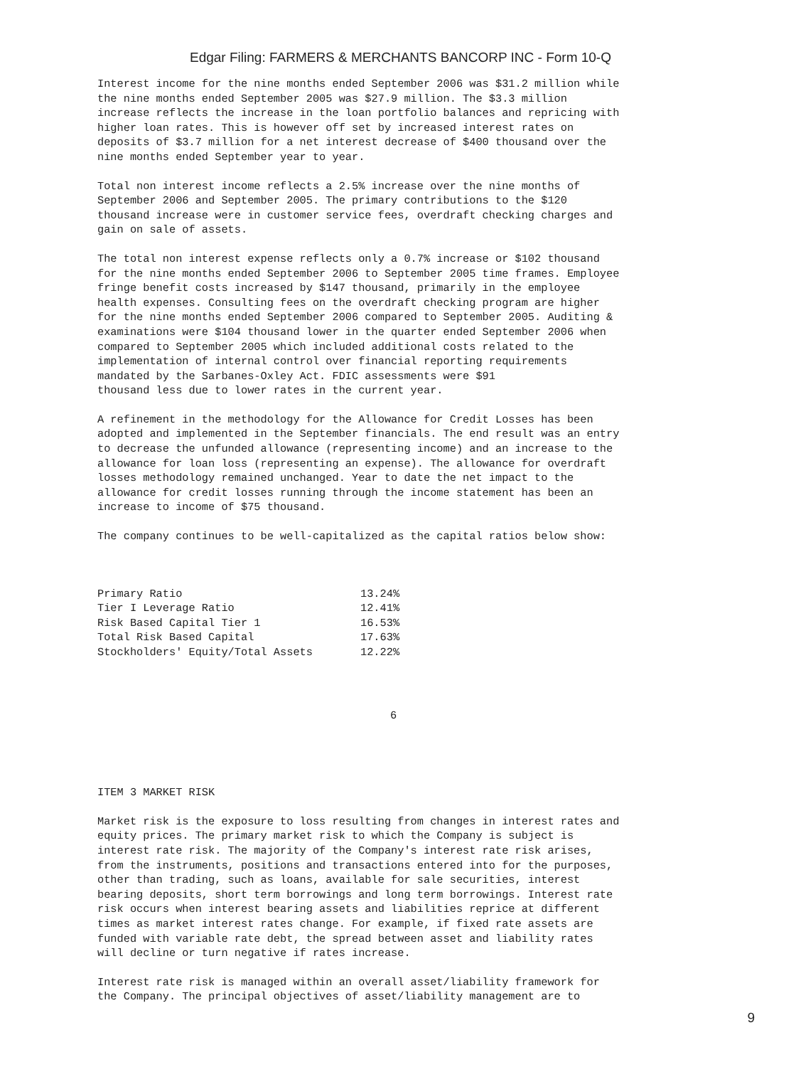Edgar Filing: FARMERS & MERCHANTS BANCORP INC - Form 10-Q
Interest income for the nine months ended September 2006 was $31.2 million while
the nine months ended September 2005 was $27.9 million. The $3.3 million
increase reflects the increase in the loan portfolio balances and repricing with
higher loan rates. This is however off set by increased interest rates on
deposits of $3.7 million for a net interest decrease of $400 thousand over the
nine months ended September year to year.
Total non interest income reflects a 2.5% increase over the nine months of
September 2006 and September 2005. The primary contributions to the $120
thousand increase were in customer service fees, overdraft checking charges and
gain on sale of assets.
The total non interest expense reflects only a 0.7% increase or $102 thousand
for the nine months ended September 2006 to September 2005 time frames. Employee
fringe benefit costs increased by $147 thousand, primarily in the employee
health expenses. Consulting fees on the overdraft checking program are higher
for the nine months ended September 2006 compared to September 2005. Auditing &
examinations were $104 thousand lower in the quarter ended September 2006 when
compared to September 2005 which included additional costs related to the
implementation of internal control over financial reporting requirements
mandated by the Sarbanes-Oxley Act. FDIC assessments were $91
thousand less due to lower rates in the current year.
A refinement in the methodology for the Allowance for Credit Losses has been
adopted and implemented in the September financials. The end result was an entry
to decrease the unfunded allowance (representing income) and an increase to the
allowance for loan loss (representing an expense). The allowance for overdraft
losses methodology remained unchanged. Year to date the net impact to the
allowance for credit losses running through the income statement has been an
increase to income of $75 thousand.
The company continues to be well-capitalized as the capital ratios below show:
| Primary Ratio | 13.24% |
| Tier I Leverage Ratio | 12.41% |
| Risk Based Capital Tier 1 | 16.53% |
| Total Risk Based Capital | 17.63% |
| Stockholders' Equity/Total Assets | 12.22% |
6
ITEM 3 MARKET RISK
Market risk is the exposure to loss resulting from changes in interest rates and
equity prices. The primary market risk to which the Company is subject is
interest rate risk. The majority of the Company's interest rate risk arises,
from the instruments, positions and transactions entered into for the purposes,
other than trading, such as loans, available for sale securities, interest
bearing deposits, short term borrowings and long term borrowings. Interest rate
risk occurs when interest bearing assets and liabilities reprice at different
times as market interest rates change. For example, if fixed rate assets are
funded with variable rate debt, the spread between asset and liability rates
will decline or turn negative if rates increase.
Interest rate risk is managed within an overall asset/liability framework for
the Company. The principal objectives of asset/liability management are to
9